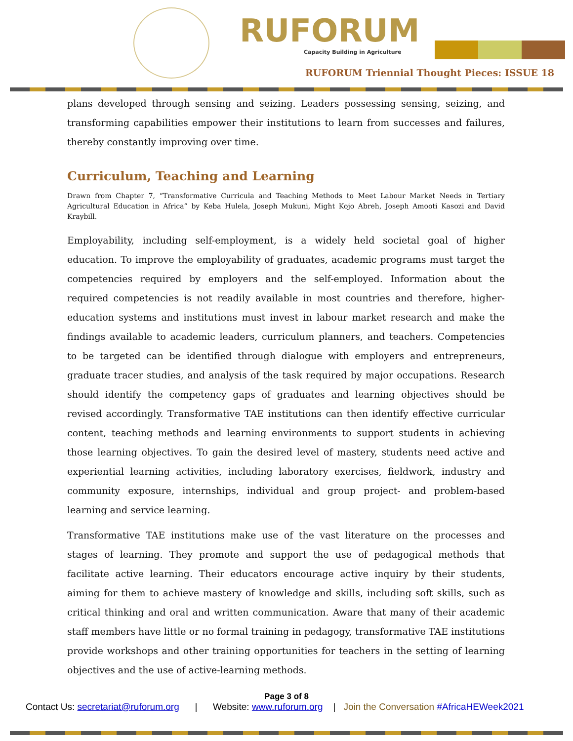RUFORUM
Capacity Building in Agriculture
RUFORUM Triennial Thought Pieces: ISSUE 18
plans developed through sensing and seizing. Leaders possessing sensing, seizing, and transforming capabilities empower their institutions to learn from successes and failures, thereby constantly improving over time.
Curriculum, Teaching and Learning
Drawn from Chapter 7, “Transformative Curricula and Teaching Methods to Meet Labour Market Needs in Tertiary Agricultural Education in Africa” by Keba Hulela, Joseph Mukuni, Might Kojo Abreh, Joseph Amooti Kasozi and David Kraybill.
Employability, including self-employment, is a widely held societal goal of higher education. To improve the employability of graduates, academic programs must target the competencies required by employers and the self-employed. Information about the required competencies is not readily available in most countries and therefore, higher-education systems and institutions must invest in labour market research and make the findings available to academic leaders, curriculum planners, and teachers. Competencies to be targeted can be identified through dialogue with employers and entrepreneurs, graduate tracer studies, and analysis of the task required by major occupations. Research should identify the competency gaps of graduates and learning objectives should be revised accordingly. Transformative TAE institutions can then identify effective curricular content, teaching methods and learning environments to support students in achieving those learning objectives. To gain the desired level of mastery, students need active and experiential learning activities, including laboratory exercises, fieldwork, industry and community exposure, internships, individual and group project- and problem-based learning and service learning.
Transformative TAE institutions make use of the vast literature on the processes and stages of learning. They promote and support the use of pedagogical methods that facilitate active learning. Their educators encourage active inquiry by their students, aiming for them to achieve mastery of knowledge and skills, including soft skills, such as critical thinking and oral and written communication. Aware that many of their academic staff members have little or no formal training in pedagogy, transformative TAE institutions provide workshops and other training opportunities for teachers in the setting of learning objectives and the use of active-learning methods.
Page 3 of 8
Contact Us: secretariat@ruforum.org | Website: www.ruforum.org | Join the Conversation #AfricaHEWeek2021